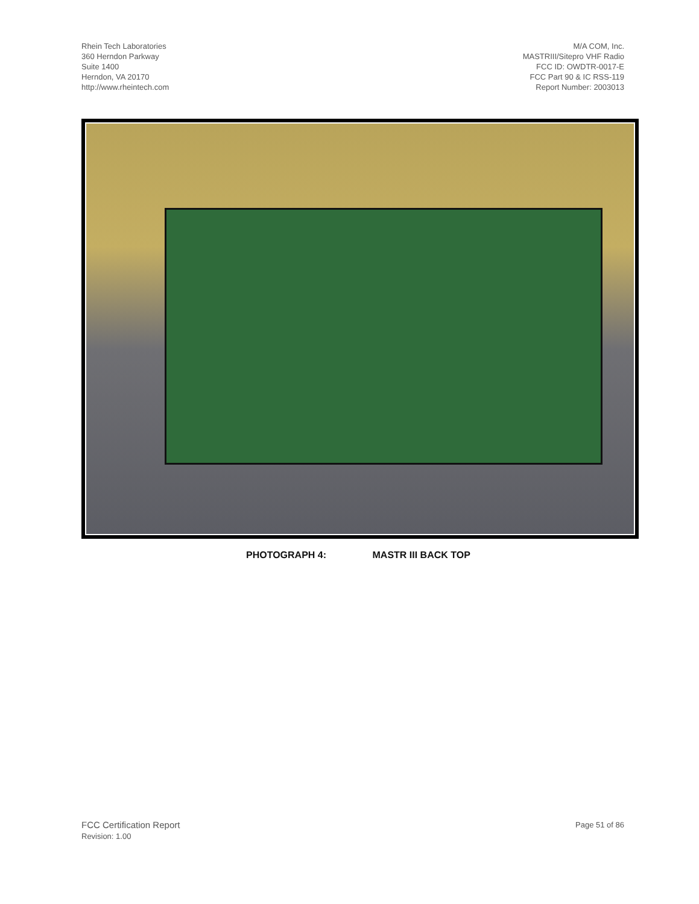Rhein Tech Laboratories
360 Herndon Parkway
Suite 1400
Herndon, VA 20170
http://www.rheintech.com
M/A COM, Inc.
MASTRIII/Sitepro VHF Radio
FCC ID: OWDTR-0017-E
FCC Part 90 & IC RSS-119
Report Number: 2003013
PHOTOGRAPH 4: MASTR III BACK TOP
FCC Certification Report
Revision: 1.00
Page 51 of 86